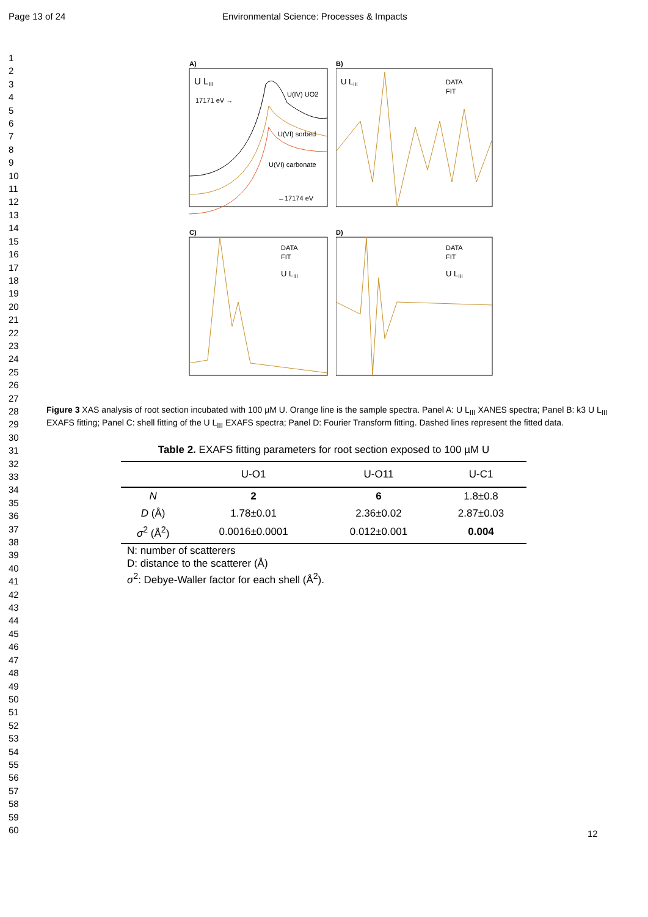Page 13 of 24 Environmental Science: Processes & Impacts
1
2
3
4
5
6
7
8
9
10
11
12
13
14
15
16
17
18
19
20
21
22
23
24
25
26
27
28
29
30
31
32
33
34
35
36
37
38
39
40
41
42
43
44
45
46
47
48
49
50
51
52
53
54
55
56
57
58
59
60
A)
U LIII
17171 eV →
U(IV) UO2
U(VI) sorbed
U(VI) carbonate
←17174 eV
B)
U LIII
DATA
FIT
C)
DATA
FIT
U LIII
D)
DATA
FIT
U LIII
Figure 3 XAS analysis of root section incubated with 100 µM U. Orange line is the sample spectra. Panel A: U L<sub>III</sub> XANES spectra; Panel B: k3 U L<sub>III</sub> EXAFS fitting; Panel C: shell fitting of the U L<sub>III</sub> EXAFS spectra; Panel D: Fourier Transform fitting. Dashed lines represent the fitted data.
Table 2. EXAFS fitting parameters for root section exposed to 100 µM U
| | U-O1 | U-O11 | U-C1 |
| --- | --- | --- | --- |
| N | 2 | 6 | 1.8±0.8 |
| D (Å) | 1.78±0.01 | 2.36±0.02 | 2.87±0.03 |
| σ<sup>2</sup> (Å<sup>2</sup>) | 0.0016±0.0001 | 0.012±0.001 | 0.004 |
N: number of scatterers
D: distance to the scatterer (Å)
σ<sup>2</sup>: Debye-Waller factor for each shell (Å<sup>2</sup>).
12